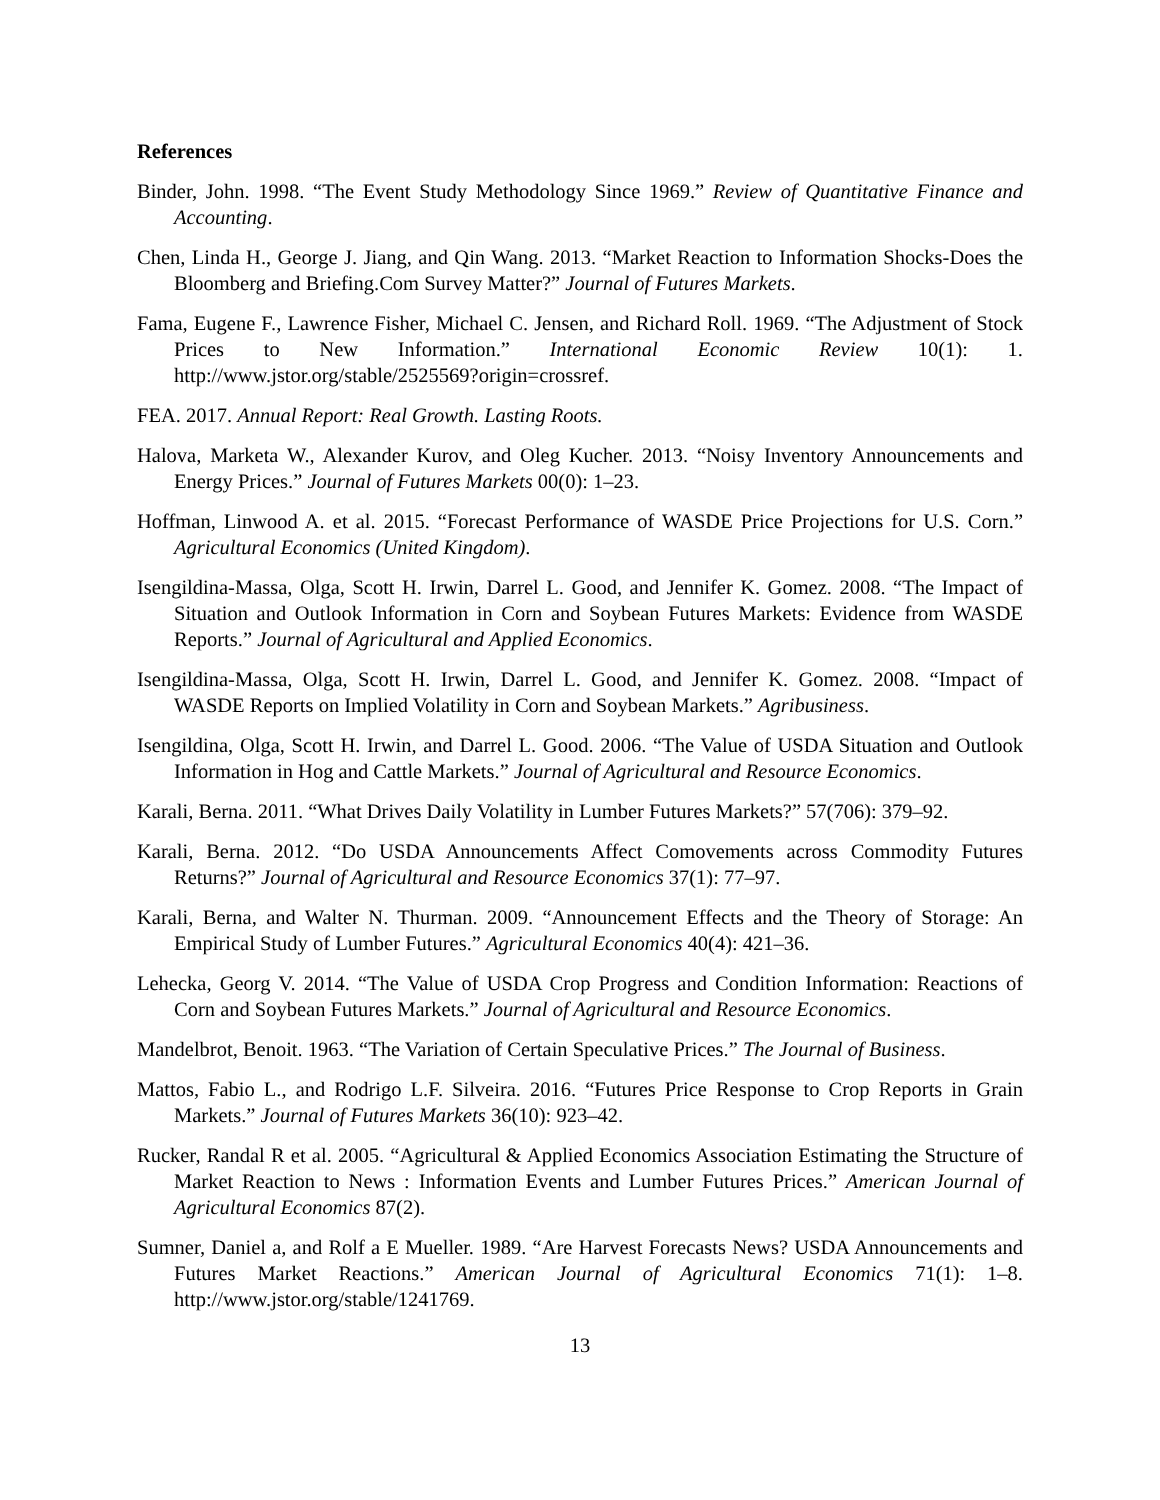References
Binder, John. 1998. “The Event Study Methodology Since 1969.” Review of Quantitative Finance and Accounting.
Chen, Linda H., George J. Jiang, and Qin Wang. 2013. “Market Reaction to Information Shocks-Does the Bloomberg and Briefing.Com Survey Matter?” Journal of Futures Markets.
Fama, Eugene F., Lawrence Fisher, Michael C. Jensen, and Richard Roll. 1969. “The Adjustment of Stock Prices to New Information.” International Economic Review 10(1): 1. http://www.jstor.org/stable/2525569?origin=crossref.
FEA. 2017. Annual Report: Real Growth. Lasting Roots.
Halova, Marketa W., Alexander Kurov, and Oleg Kucher. 2013. “Noisy Inventory Announcements and Energy Prices.” Journal of Futures Markets 00(0): 1–23.
Hoffman, Linwood A. et al. 2015. “Forecast Performance of WASDE Price Projections for U.S. Corn.” Agricultural Economics (United Kingdom).
Isengildina-Massa, Olga, Scott H. Irwin, Darrel L. Good, and Jennifer K. Gomez. 2008. “The Impact of Situation and Outlook Information in Corn and Soybean Futures Markets: Evidence from WASDE Reports.” Journal of Agricultural and Applied Economics.
Isengildina-Massa, Olga, Scott H. Irwin, Darrel L. Good, and Jennifer K. Gomez. 2008. “Impact of WASDE Reports on Implied Volatility in Corn and Soybean Markets.” Agribusiness.
Isengildina, Olga, Scott H. Irwin, and Darrel L. Good. 2006. “The Value of USDA Situation and Outlook Information in Hog and Cattle Markets.” Journal of Agricultural and Resource Economics.
Karali, Berna. 2011. “What Drives Daily Volatility in Lumber Futures Markets?” 57(706): 379–92.
Karali, Berna. 2012. “Do USDA Announcements Affect Comovements across Commodity Futures Returns?” Journal of Agricultural and Resource Economics 37(1): 77–97.
Karali, Berna, and Walter N. Thurman. 2009. “Announcement Effects and the Theory of Storage: An Empirical Study of Lumber Futures.” Agricultural Economics 40(4): 421–36.
Lehecka, Georg V. 2014. “The Value of USDA Crop Progress and Condition Information: Reactions of Corn and Soybean Futures Markets.” Journal of Agricultural and Resource Economics.
Mandelbrot, Benoit. 1963. “The Variation of Certain Speculative Prices.” The Journal of Business.
Mattos, Fabio L., and Rodrigo L.F. Silveira. 2016. “Futures Price Response to Crop Reports in Grain Markets.” Journal of Futures Markets 36(10): 923–42.
Rucker, Randal R et al. 2005. “Agricultural & Applied Economics Association Estimating the Structure of Market Reaction to News : Information Events and Lumber Futures Prices.” American Journal of Agricultural Economics 87(2).
Sumner, Daniel a, and Rolf a E Mueller. 1989. “Are Harvest Forecasts News? USDA Announcements and Futures Market Reactions.” American Journal of Agricultural Economics 71(1): 1–8. http://www.jstor.org/stable/1241769.
13